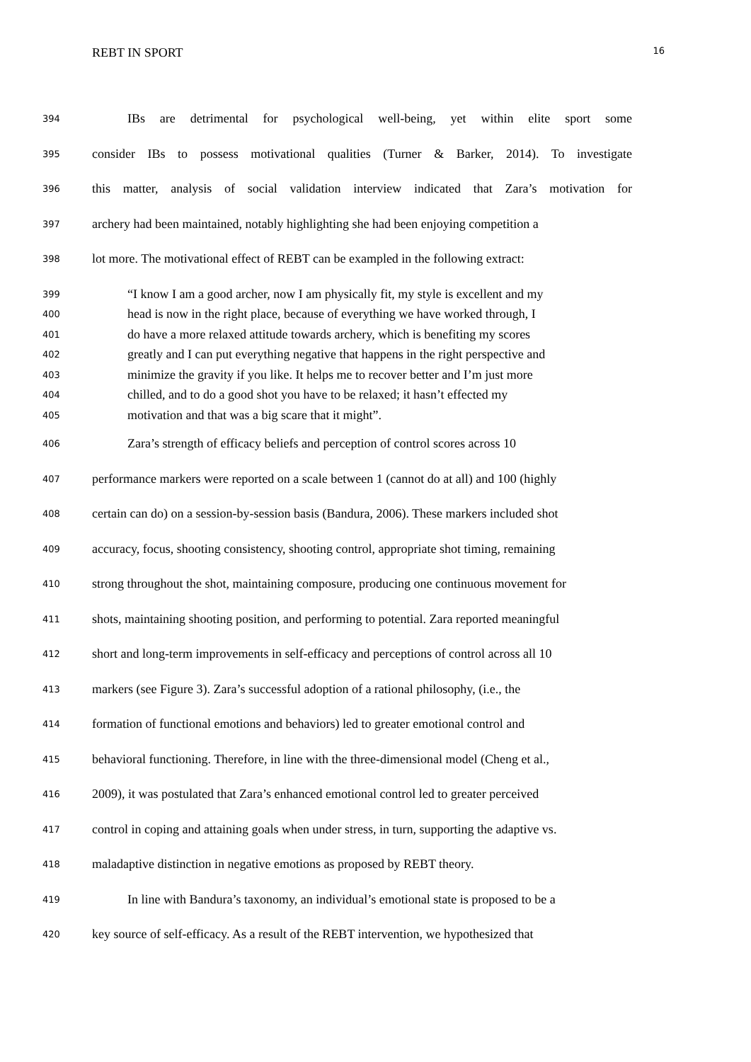REBT IN SPORT 16
394 IBs are detrimental for psychological well-being, yet within elite sport some
395 consider IBs to possess motivational qualities (Turner & Barker, 2014). To investigate
396 this matter, analysis of social validation interview indicated that Zara’s motivation for
397 archery had been maintained, notably highlighting she had been enjoying competition a
398 lot more. The motivational effect of REBT can be exampled in the following extract:
399 “I know I am a good archer, now I am physically fit, my style is excellent and my
400 head is now in the right place, because of everything we have worked through, I
401 do have a more relaxed attitude towards archery, which is benefiting my scores
402 greatly and I can put everything negative that happens in the right perspective and
403 minimize the gravity if you like. It helps me to recover better and I’m just more
404 chilled, and to do a good shot you have to be relaxed; it hasn’t effected my
405 motivation and that was a big scare that it might”.
406 Zara’s strength of efficacy beliefs and perception of control scores across 10
407 performance markers were reported on a scale between 1 (cannot do at all) and 100 (highly
408 certain can do) on a session-by-session basis (Bandura, 2006). These markers included shot
409 accuracy, focus, shooting consistency, shooting control, appropriate shot timing, remaining
410 strong throughout the shot, maintaining composure, producing one continuous movement for
411 shots, maintaining shooting position, and performing to potential. Zara reported meaningful
412 short and long-term improvements in self-efficacy and perceptions of control across all 10
413 markers (see Figure 3). Zara’s successful adoption of a rational philosophy, (i.e., the
414 formation of functional emotions and behaviors) led to greater emotional control and
415 behavioral functioning. Therefore, in line with the three-dimensional model (Cheng et al.,
416 2009), it was postulated that Zara’s enhanced emotional control led to greater perceived
417 control in coping and attaining goals when under stress, in turn, supporting the adaptive vs.
418 maladaptive distinction in negative emotions as proposed by REBT theory.
419 In line with Bandura’s taxonomy, an individual’s emotional state is proposed to be a
420 key source of self-efficacy. As a result of the REBT intervention, we hypothesized that